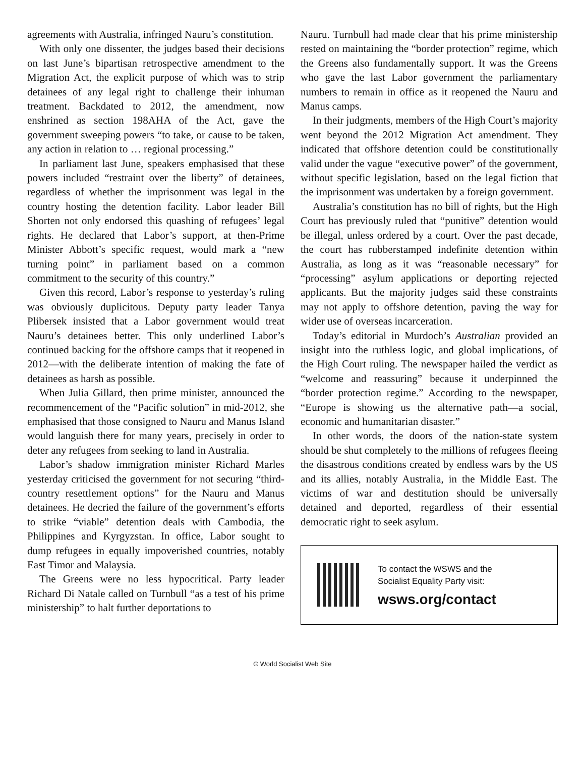agreements with Australia, infringed Nauru’s constitution.
With only one dissenter, the judges based their decisions on last June’s bipartisan retrospective amendment to the Migration Act, the explicit purpose of which was to strip detainees of any legal right to challenge their inhuman treatment. Backdated to 2012, the amendment, now enshrined as section 198AHA of the Act, gave the government sweeping powers “to take, or cause to be taken, any action in relation to … regional processing.”
In parliament last June, speakers emphasised that these powers included “restraint over the liberty” of detainees, regardless of whether the imprisonment was legal in the country hosting the detention facility. Labor leader Bill Shorten not only endorsed this quashing of refugees’ legal rights. He declared that Labor’s support, at then-Prime Minister Abbott’s specific request, would mark a “new turning point” in parliament based on a common commitment to the security of this country.”
Given this record, Labor’s response to yesterday’s ruling was obviously duplicitous. Deputy party leader Tanya Plibersek insisted that a Labor government would treat Nauru’s detainees better. This only underlined Labor’s continued backing for the offshore camps that it reopened in 2012—with the deliberate intention of making the fate of detainees as harsh as possible.
When Julia Gillard, then prime minister, announced the recommencement of the “Pacific solution” in mid-2012, she emphasised that those consigned to Nauru and Manus Island would languish there for many years, precisely in order to deter any refugees from seeking to land in Australia.
Labor’s shadow immigration minister Richard Marles yesterday criticised the government for not securing “third-country resettlement options” for the Nauru and Manus detainees. He decried the failure of the government’s efforts to strike “viable” detention deals with Cambodia, the Philippines and Kyrgyzstan. In office, Labor sought to dump refugees in equally impoverished countries, notably East Timor and Malaysia.
The Greens were no less hypocritical. Party leader Richard Di Natale called on Turnbull “as a test of his prime ministership” to halt further deportations to
Nauru. Turnbull had made clear that his prime ministership rested on maintaining the “border protection” regime, which the Greens also fundamentally support. It was the Greens who gave the last Labor government the parliamentary numbers to remain in office as it reopened the Nauru and Manus camps.
In their judgments, members of the High Court’s majority went beyond the 2012 Migration Act amendment. They indicated that offshore detention could be constitutionally valid under the vague “executive power” of the government, without specific legislation, based on the legal fiction that the imprisonment was undertaken by a foreign government.
Australia’s constitution has no bill of rights, but the High Court has previously ruled that “punitive” detention would be illegal, unless ordered by a court. Over the past decade, the court has rubberstamped indefinite detention within Australia, as long as it was “reasonable necessary” for “processing” asylum applications or deporting rejected applicants. But the majority judges said these constraints may not apply to offshore detention, paving the way for wider use of overseas incarceration.
Today’s editorial in Murdoch’s Australian provided an insight into the ruthless logic, and global implications, of the High Court ruling. The newspaper hailed the verdict as “welcome and reassuring” because it underpinned the “border protection regime.” According to the newspaper, “Europe is showing us the alternative path—a social, economic and humanitarian disaster.”
In other words, the doors of the nation-state system should be shut completely to the millions of refugees fleeing the disastrous conditions created by endless wars by the US and its allies, notably Australia, in the Middle East. The victims of war and destitution should be universally detained and deported, regardless of their essential democratic right to seek asylum.
To contact the WSWS and the
Socialist Equality Party visit:
wsws.org/contact
© World Socialist Web Site